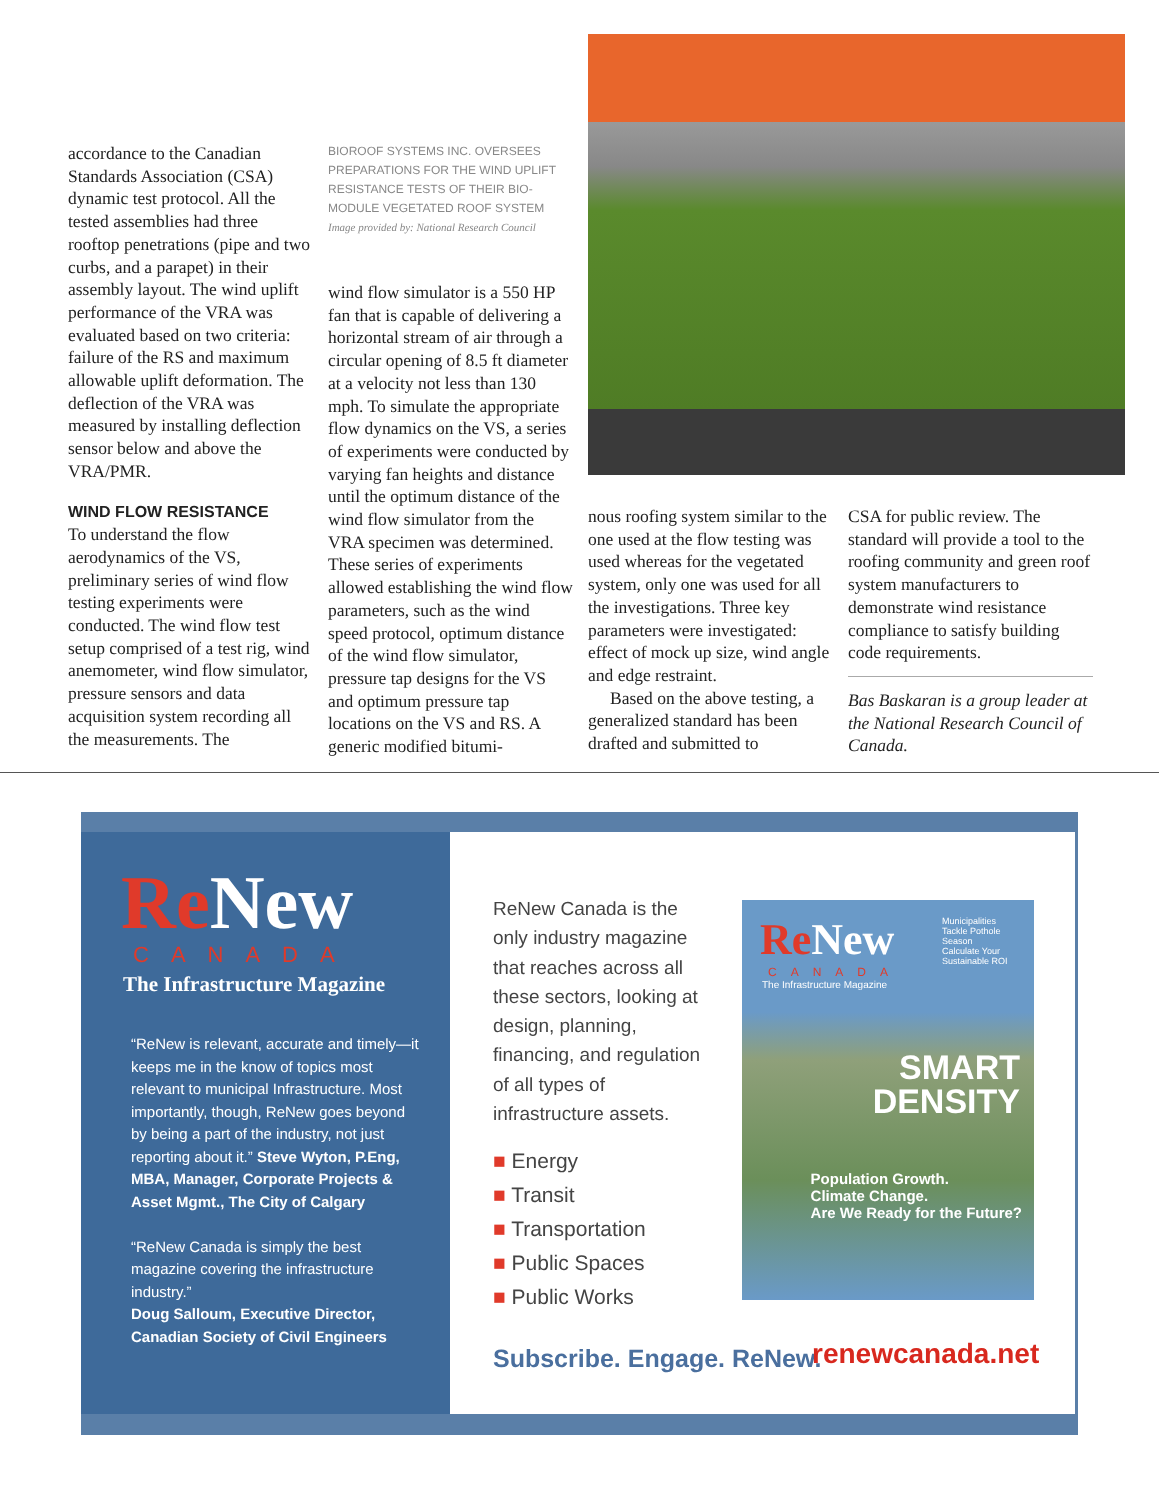accordance to the Canadian Standards Association (CSA) dynamic test protocol. All the tested assemblies had three rooftop penetrations (pipe and two curbs, and a parapet) in their assembly layout. The wind uplift performance of the VRA was evaluated based on two criteria: failure of the RS and maximum allowable uplift deformation. The deflection of the VRA was measured by installing deflection sensor below and above the VRA/PMR.
WIND FLOW RESISTANCE
To understand the flow aerodynamics of the VS, preliminary series of wind flow testing experiments were conducted. The wind flow test setup comprised of a test rig, wind anemometer, wind flow simulator, pressure sensors and data acquisition system recording all the measurements. The
BIOROOF SYSTEMS INC. OVERSEES PREPARATIONS FOR THE WIND UPLIFT RESISTANCE TESTS OF THEIR BIO-MODULE VEGETATED ROOF SYSTEM
Image provided by: National Research Council
wind flow simulator is a 550 HP fan that is capable of delivering a horizontal stream of air through a circular opening of 8.5 ft diameter at a velocity not less than 130 mph. To simulate the appropriate flow dynamics on the VS, a series of experiments were conducted by varying fan heights and distance until the optimum distance of the wind flow simulator from the VRA specimen was determined. These series of experiments allowed establishing the wind flow parameters, such as the wind speed protocol, optimum distance of the wind flow simulator, pressure tap designs for the VS and optimum pressure tap locations on the VS and RS. A generic modified bitumi-
nous roofing system similar to the one used at the flow testing was used whereas for the vegetated system, only one was used for all the investigations. Three key parameters were investigated: effect of mock up size, wind angle and edge restraint.
Based on the above testing, a generalized standard has been drafted and submitted to
CSA for public review. The standard will provide a tool to the roofing community and green roof system manufacturers to demonstrate wind resistance compliance to satisfy building code requirements.
Bas Baskaran is a group leader at the National Research Council of Canada.
Re New
CANADA
The Infrastructure Magazine
“ReNew is relevant, accurate and timely—it keeps me in the know of topics most relevant to municipal Infrastructure. Most importantly, though, ReNew goes beyond by being a part of the industry, not just reporting about it.” Steve Wyton, P.Eng, MBA, Manager, Corporate Projects & Asset Mgmt., The City of Calgary
“ReNew Canada is simply the best magazine covering the infrastructure industry.”
Doug Salloum, Executive Director, Canadian Society of Civil Engineers
ReNew Canada is the only industry magazine that reaches across all these sectors, looking at design, planning, financing, and regulation of all types of infrastructure assets.
■ Energy
■ Transit
■ Transportation
■ Public Spaces
■ Public Works
Re New
CANADA
The Infrastructure Magazine
Municipalities Tackle Pothole Season
Calculate Your Sustainable ROI
SMART
DENSITY
Population Growth.
Climate Change.
Are We Ready for the Future?
Subscribe. Engage. ReNew. renewcanada.net